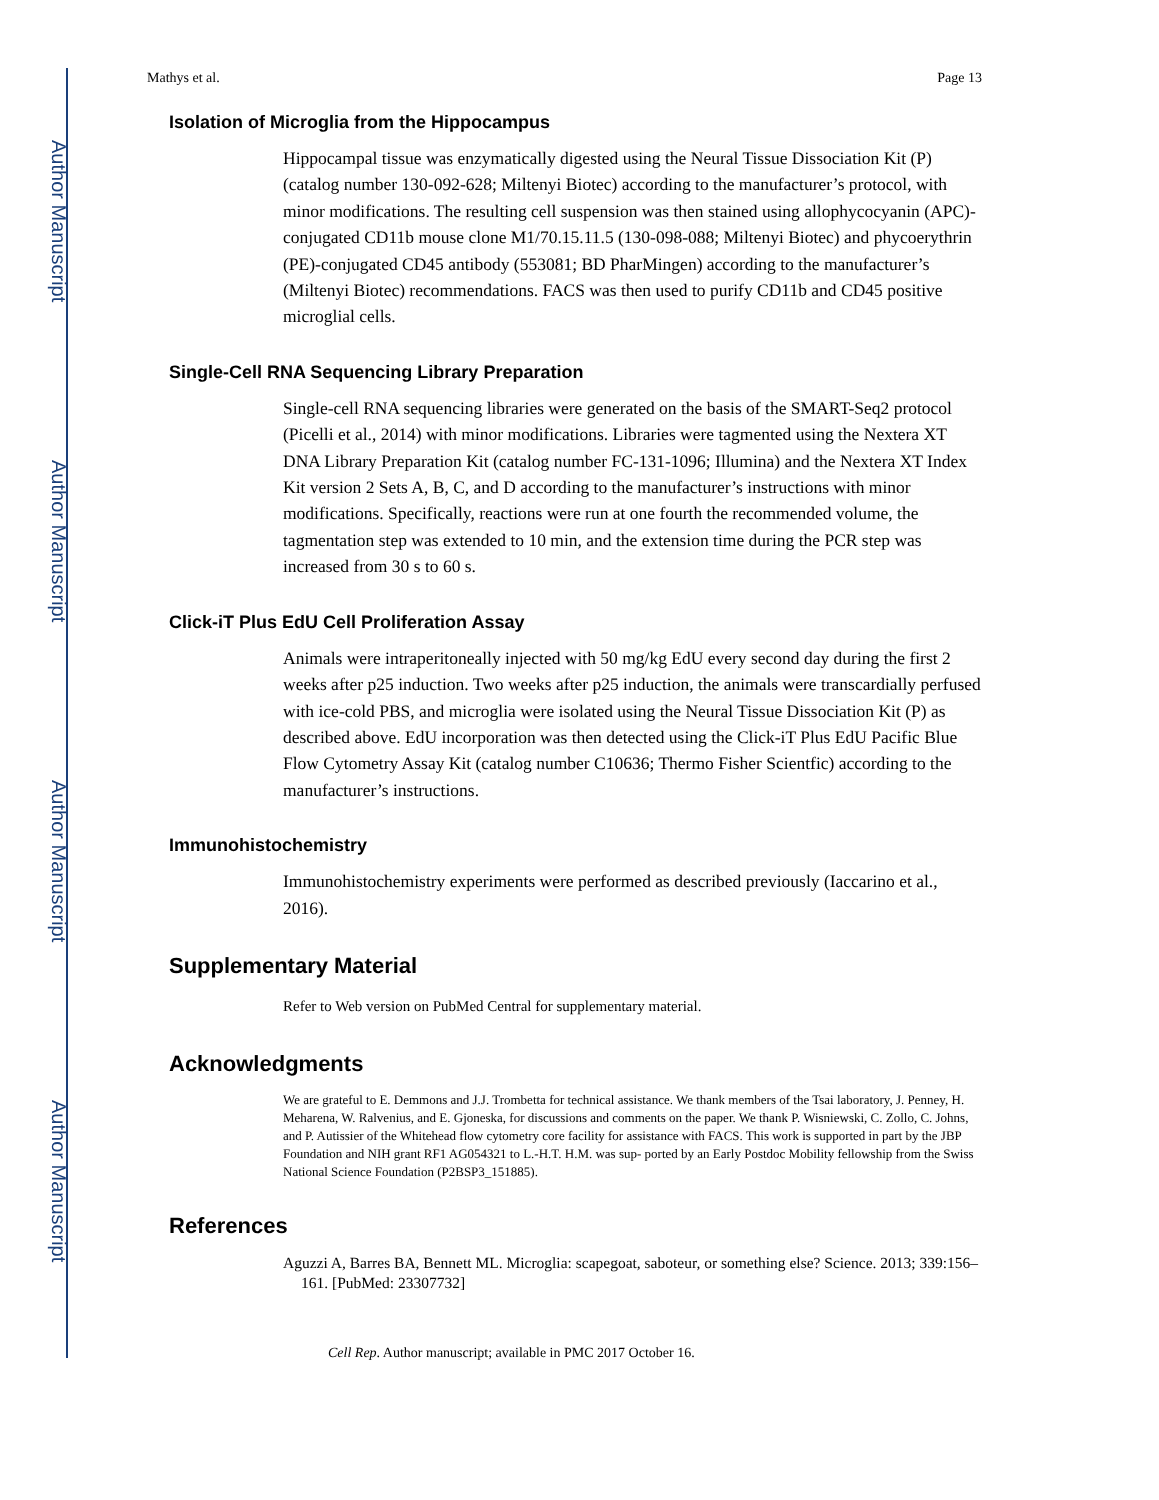Author Manuscript
Author Manuscript
Author Manuscript
Author Manuscript
Mathys et al. Page 13
Isolation of Microglia from the Hippocampus
Hippocampal tissue was enzymatically digested using the Neural Tissue Dissociation Kit (P) (catalog number 130-092-628; Miltenyi Biotec) according to the manufacturer’s protocol, with minor modifications. The resulting cell suspension was then stained using allophycocyanin (APC)-conjugated CD11b mouse clone M1/70.15.11.5 (130-098-088; Miltenyi Biotec) and phycoerythrin (PE)-conjugated CD45 antibody (553081; BD PharMingen) according to the manufacturer’s (Miltenyi Biotec) recommendations. FACS was then used to purify CD11b and CD45 positive microglial cells.
Single-Cell RNA Sequencing Library Preparation
Single-cell RNA sequencing libraries were generated on the basis of the SMART-Seq2 protocol (Picelli et al., 2014) with minor modifications. Libraries were tagmented using the Nextera XT DNA Library Preparation Kit (catalog number FC-131-1096; Illumina) and the Nextera XT Index Kit version 2 Sets A, B, C, and D according to the manufacturer’s instructions with minor modifications. Specifically, reactions were run at one fourth the recommended volume, the tagmentation step was extended to 10 min, and the extension time during the PCR step was increased from 30 s to 60 s.
Click-iT Plus EdU Cell Proliferation Assay
Animals were intraperitoneally injected with 50 mg/kg EdU every second day during the first 2 weeks after p25 induction. Two weeks after p25 induction, the animals were transcardially perfused with ice-cold PBS, and microglia were isolated using the Neural Tissue Dissociation Kit (P) as described above. EdU incorporation was then detected using the Click-iT Plus EdU Pacific Blue Flow Cytometry Assay Kit (catalog number C10636; Thermo Fisher Scientfic) according to the manufacturer’s instructions.
Immunohistochemistry
Immunohistochemistry experiments were performed as described previously (Iaccarino et al., 2016).
Supplementary Material
Refer to Web version on PubMed Central for supplementary material.
Acknowledgments
We are grateful to E. Demmons and J.J. Trombetta for technical assistance. We thank members of the Tsai laboratory, J. Penney, H. Meharena, W. Ralvenius, and E. Gjoneska, for discussions and comments on the paper. We thank P. Wisniewski, C. Zollo, C. Johns, and P. Autissier of the Whitehead flow cytometry core facility for assistance with FACS. This work is supported in part by the JBP Foundation and NIH grant RF1 AG054321 to L.-H.T. H.M. was sup- ported by an Early Postdoc Mobility fellowship from the Swiss National Science Foundation (P2BSP3_151885).
References
Aguzzi A, Barres BA, Bennett ML. Microglia: scapegoat, saboteur, or something else? Science. 2013; 339:156–161. [PubMed: 23307732]
Cell Rep. Author manuscript; available in PMC 2017 October 16.